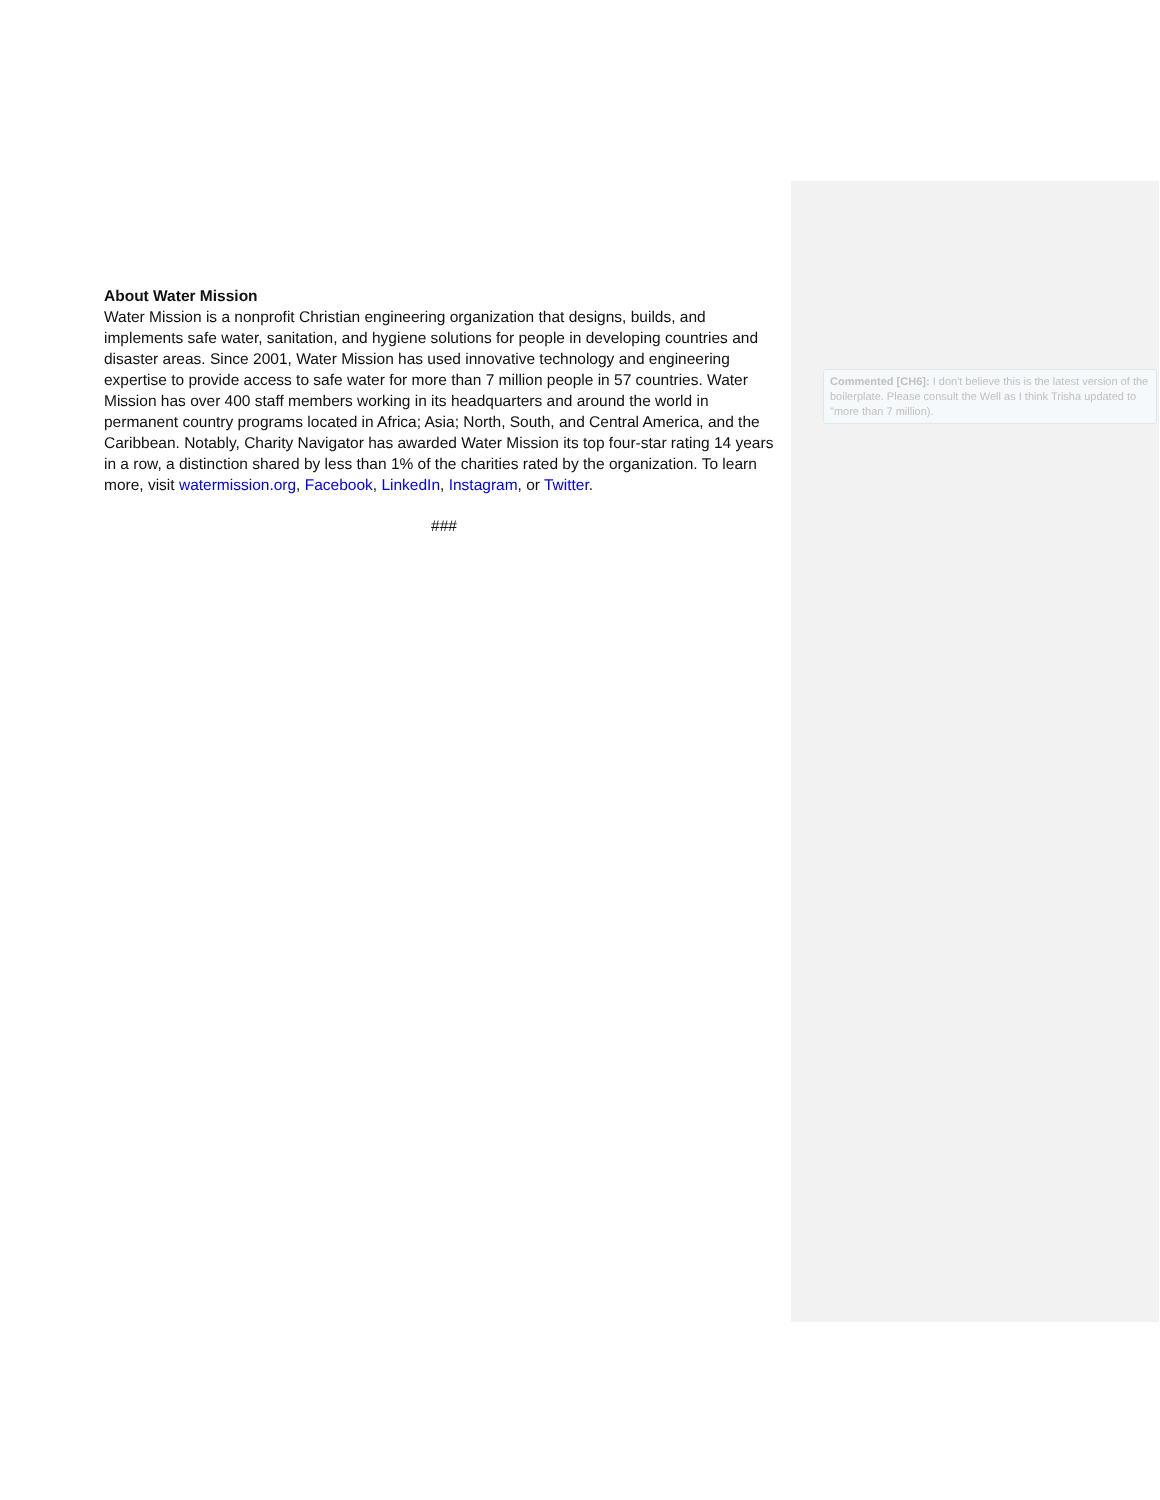About Water Mission
Water Mission is a nonprofit Christian engineering organization that designs, builds, and implements safe water, sanitation, and hygiene solutions for people in developing countries and disaster areas. Since 2001, Water Mission has used innovative technology and engineering expertise to provide access to safe water for more than 7 million people in 57 countries. Water Mission has over 400 staff members working in its headquarters and around the world in permanent country programs located in Africa; Asia; North, South, and Central America, and the Caribbean. Notably, Charity Navigator has awarded Water Mission its top four-star rating 14 years in a row, a distinction shared by less than 1% of the charities rated by the organization. To learn more, visit watermission.org, Facebook, LinkedIn, Instagram, or Twitter.
###
Commented [CH6]: I don't believe this is the latest version of the boilerplate. Please consult the Well as I think Trisha updated to "more than 7 million).